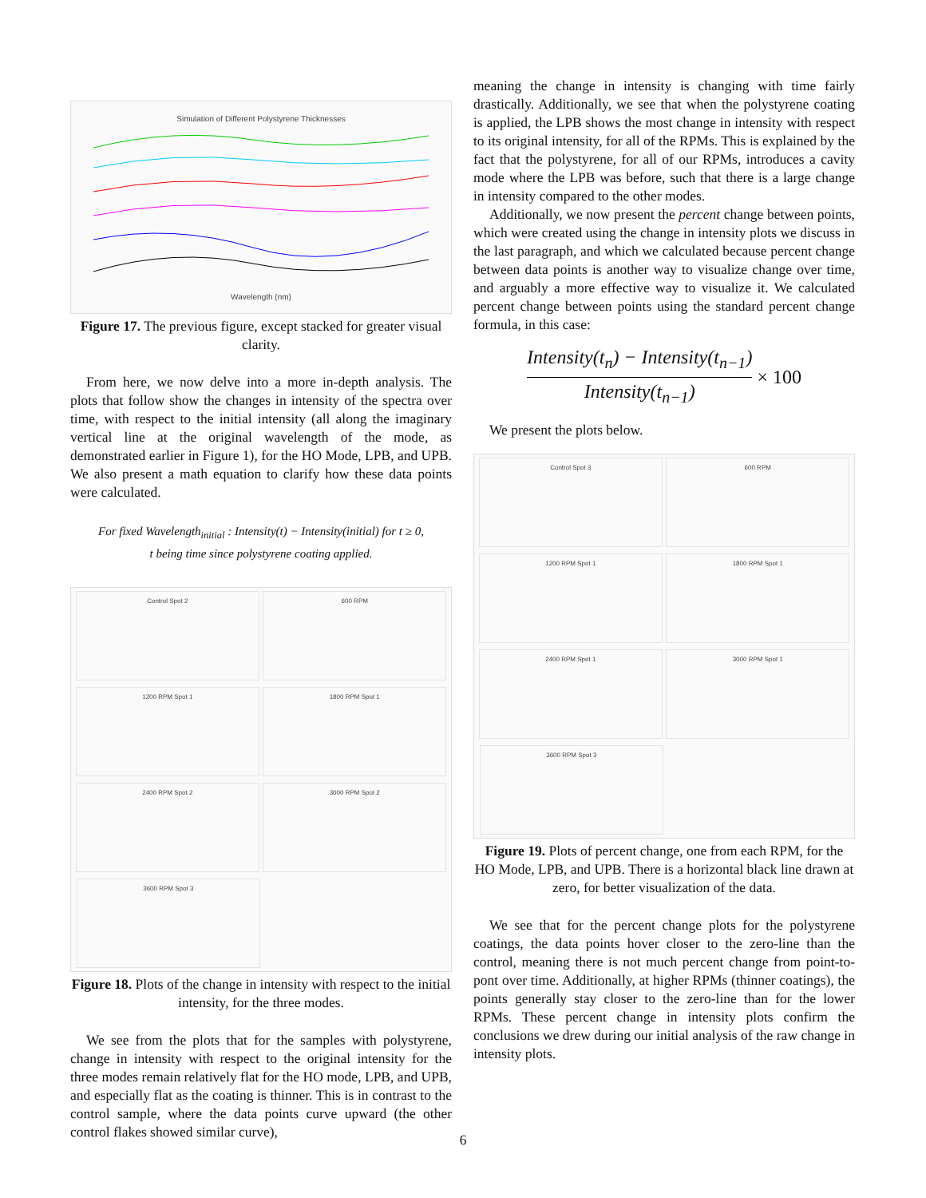Simulation of Different Polystyrene Thicknesses
Wavelength (nm)
Figure 17. The previous figure, except stacked for greater visual clarity.
From here, we now delve into a more in-depth analysis. The plots that follow show the changes in intensity of the spectra over time, with respect to the initial intensity (all along the imaginary vertical line at the original wavelength of the mode, as demonstrated earlier in Figure 1), for the HO Mode, LPB, and UPB. We also present a math equation to clarify how these data points were calculated.
For fixed Wavelength<sub>initial</sub> : Intensity(t) − Intensity(initial) for t ≥ 0,
t being time since polystyrene coating applied.
Control Spot 2
600 RPM
1200 RPM Spot 1
1800 RPM Spot 1
2400 RPM Spot 2
3000 RPM Spot 2
3600 RPM Spot 3
Figure 18. Plots of the change in intensity with respect to the initial intensity, for the three modes.
We see from the plots that for the samples with polystyrene, change in intensity with respect to the original intensity for the three modes remain relatively flat for the HO mode, LPB, and UPB, and especially flat as the coating is thinner. This is in contrast to the control sample, where the data points curve upward (the other control flakes showed similar curve),
meaning the change in intensity is changing with time fairly drastically. Additionally, we see that when the polystyrene coating is applied, the LPB shows the most change in intensity with respect to its original intensity, for all of the RPMs. This is explained by the fact that the polystyrene, for all of our RPMs, introduces a cavity mode where the LPB was before, such that there is a large change in intensity compared to the other modes.
Additionally, we now present the percent change between points, which were created using the change in intensity plots we discuss in the last paragraph, and which we calculated because percent change between data points is another way to visualize change over time, and arguably a more effective way to visualize it. We calculated percent change between points using the standard percent change formula, in this case:
Intensity(t<sub>n</sub>) − Intensity(t<sub>n−1</sub>)
Intensity(t<sub>n−1</sub>)
× 100
We present the plots below.
Control Spot 3
600 RPM
1200 RPM Spot 1
1800 RPM Spot 1
2400 RPM Spot 1
3000 RPM Spot 1
3600 RPM Spot 3
Figure 19. Plots of percent change, one from each RPM, for the HO Mode, LPB, and UPB. There is a horizontal black line drawn at zero, for better visualization of the data.
We see that for the percent change plots for the polystyrene coatings, the data points hover closer to the zero-line than the control, meaning there is not much percent change from point-to-pont over time. Additionally, at higher RPMs (thinner coatings), the points generally stay closer to the zero-line than for the lower RPMs. These percent change in intensity plots confirm the conclusions we drew during our initial analysis of the raw change in intensity plots.
6